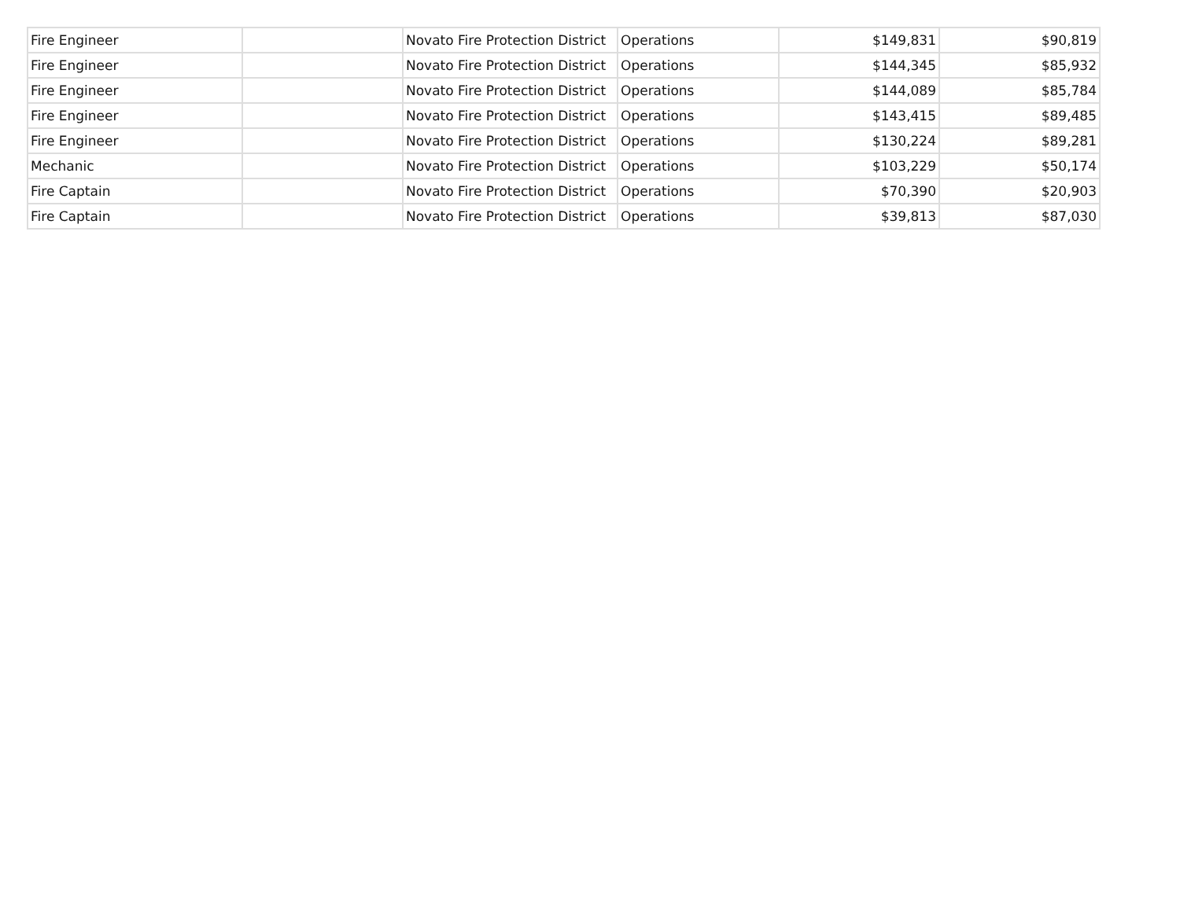| Fire Engineer | | Novato Fire Protection District | Operations | $149,831 | $90,819 |
| Fire Engineer | | Novato Fire Protection District | Operations | $144,345 | $85,932 |
| Fire Engineer | | Novato Fire Protection District | Operations | $144,089 | $85,784 |
| Fire Engineer | | Novato Fire Protection District | Operations | $143,415 | $89,485 |
| Fire Engineer | | Novato Fire Protection District | Operations | $130,224 | $89,281 |
| Mechanic | | Novato Fire Protection District | Operations | $103,229 | $50,174 |
| Fire Captain | | Novato Fire Protection District | Operations | $70,390 | $20,903 |
| Fire Captain | | Novato Fire Protection District | Operations | $39,813 | $87,030 |